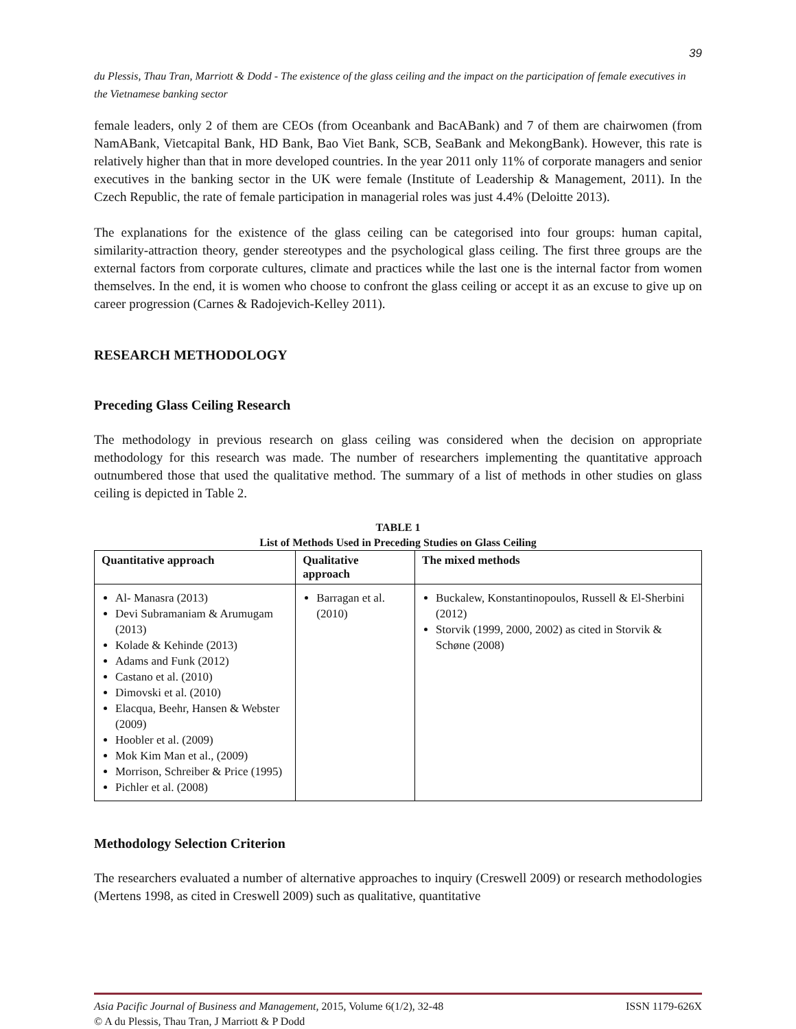39
du Plessis, Thau Tran, Marriott & Dodd - The existence of the glass ceiling and the impact on the participation of female executives in the Vietnamese banking sector
female leaders, only 2 of them are CEOs (from Oceanbank and BacABank) and 7 of them are chairwomen (from NamABank, Vietcapital Bank, HD Bank, Bao Viet Bank, SCB, SeaBank and MekongBank). However, this rate is relatively higher than that in more developed countries. In the year 2011 only 11% of corporate managers and senior executives in the banking sector in the UK were female (Institute of Leadership & Management, 2011). In the Czech Republic, the rate of female participation in managerial roles was just 4.4% (Deloitte 2013).
The explanations for the existence of the glass ceiling can be categorised into four groups: human capital, similarity-attraction theory, gender stereotypes and the psychological glass ceiling. The first three groups are the external factors from corporate cultures, climate and practices while the last one is the internal factor from women themselves. In the end, it is women who choose to confront the glass ceiling or accept it as an excuse to give up on career progression (Carnes & Radojevich-Kelley 2011).
RESEARCH METHODOLOGY
Preceding Glass Ceiling Research
The methodology in previous research on glass ceiling was considered when the decision on appropriate methodology for this research was made. The number of researchers implementing the quantitative approach outnumbered those that used the qualitative method. The summary of a list of methods in other studies on glass ceiling is depicted in Table 2.
TABLE 1
List of Methods Used in Preceding Studies on Glass Ceiling
| Quantitative approach | Qualitative approach | The mixed methods |
| --- | --- | --- |
| Al- Manasra (2013) Devi Subramaniam & Arumugam (2013) Kolade & Kehinde (2013) Adams and Funk (2012) Castano et al. (2010) Dimovski et al. (2010) Elacqua, Beehr, Hansen & Webster (2009) Hoobler et al. (2009) Mok Kim Man et al., (2009) Morrison, Schreiber & Price (1995) Pichler et al. (2008) | Barragan et al. (2010) | Buckalew, Konstantinopoulos, Russell & El-Sherbini (2012) Storvik (1999, 2000, 2002) as cited in Storvik & Schøne (2008) |
Methodology Selection Criterion
The researchers evaluated a number of alternative approaches to inquiry (Creswell 2009) or research methodologies (Mertens 1998, as cited in Creswell 2009) such as qualitative, quantitative
Asia Pacific Journal of Business and Management, 2015, Volume 6(1/2), 32-48 ISSN 1179-626X
© A du Plessis, Thau Tran, J Marriott & P Dodd